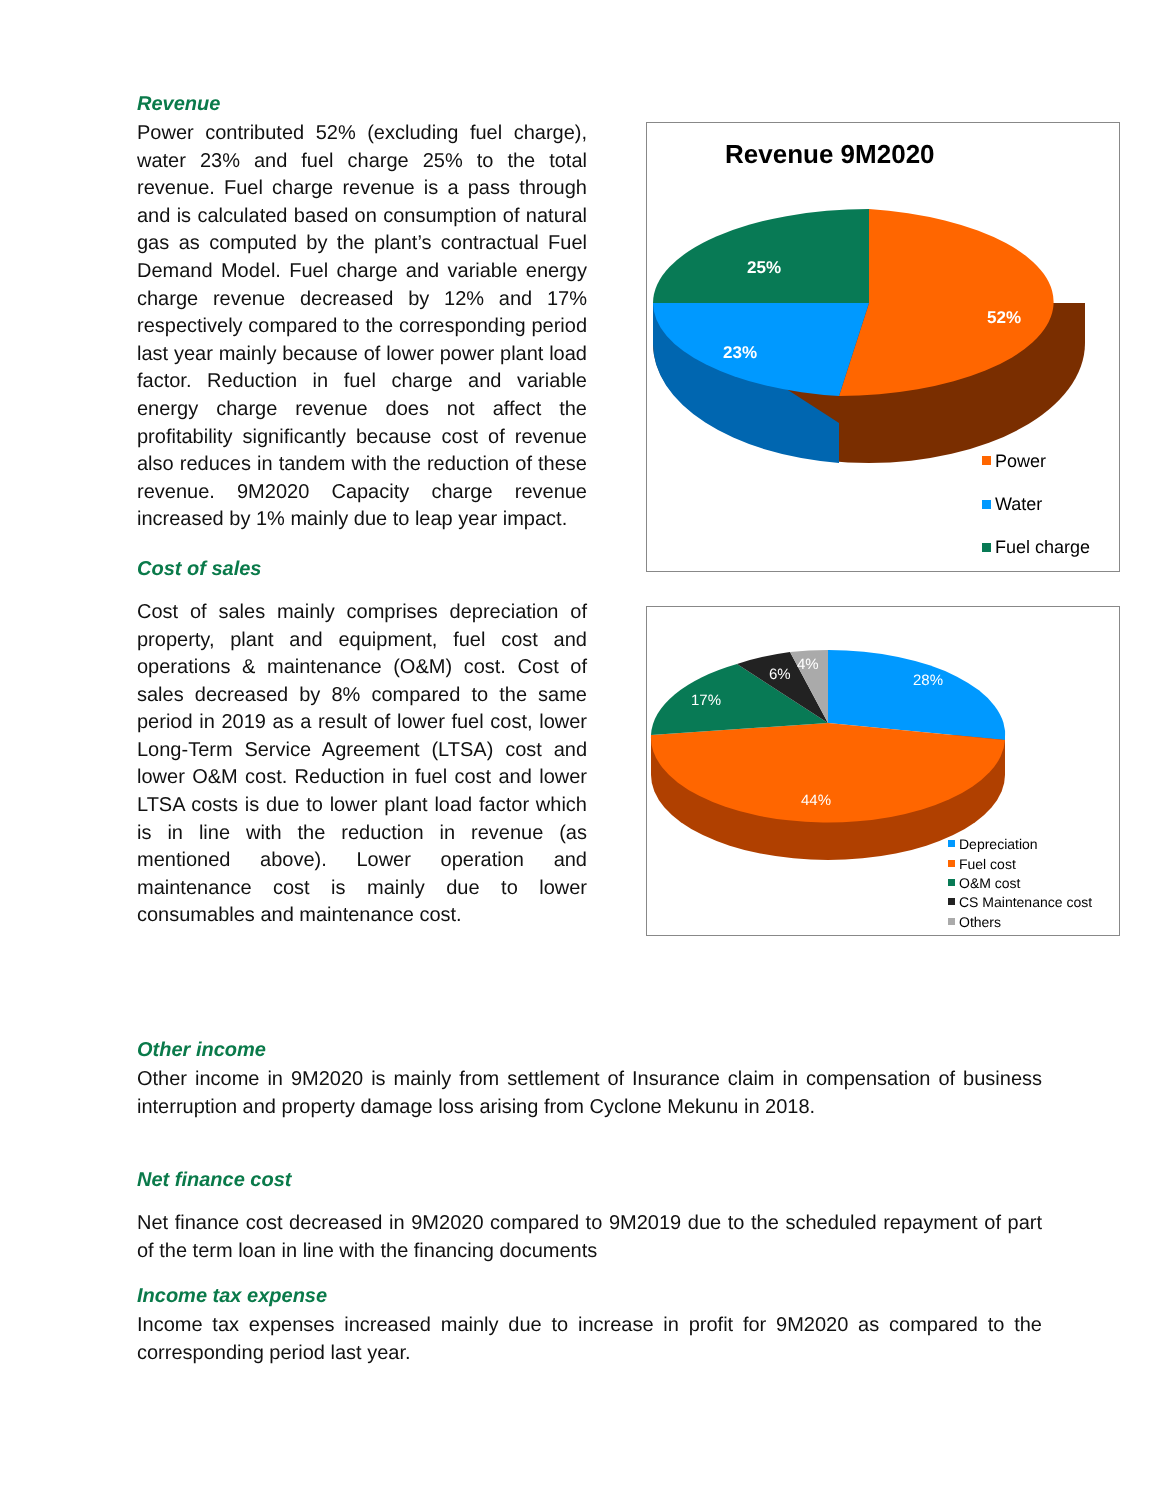Revenue
Power contributed 52% (excluding fuel charge), water 23% and fuel charge 25% to the total revenue. Fuel charge revenue is a pass through and is calculated based on consumption of natural gas as computed by the plant’s contractual Fuel Demand Model. Fuel charge and variable energy charge revenue decreased by 12% and 17% respectively compared to the corresponding period last year mainly because of lower power plant load factor. Reduction in fuel charge and variable energy charge revenue does not affect the profitability significantly because cost of revenue also reduces in tandem with the reduction of these revenue. 9M2020 Capacity charge revenue increased by 1% mainly due to leap year impact.
Cost of sales
Cost of sales mainly comprises depreciation of property, plant and equipment, fuel cost and operations & maintenance (O&M) cost. Cost of sales decreased by 8% compared to the same period in 2019 as a result of lower fuel cost, lower Long-Term Service Agreement (LTSA) cost and lower O&M cost. Reduction in fuel cost and lower LTSA costs is due to lower plant load factor which is in line with the reduction in revenue (as mentioned above). Lower operation and maintenance cost is mainly due to lower consumables and maintenance cost.
Revenue 9M2020
25%
52%
23%
Power
Water
Fuel charge
28%
44%
17%
6%
4%
Depreciation
Fuel cost
O&M cost
CS Maintenance cost
Others
Other income
Other income in 9M2020 is mainly from settlement of Insurance claim in compensation of business interruption and property damage loss arising from Cyclone Mekunu in 2018.
Net finance cost
Net finance cost decreased in 9M2020 compared to 9M2019 due to the scheduled repayment of part of the term loan in line with the financing documents
Income tax expense
Income tax expenses increased mainly due to increase in profit for 9M2020 as compared to the corresponding period last year.